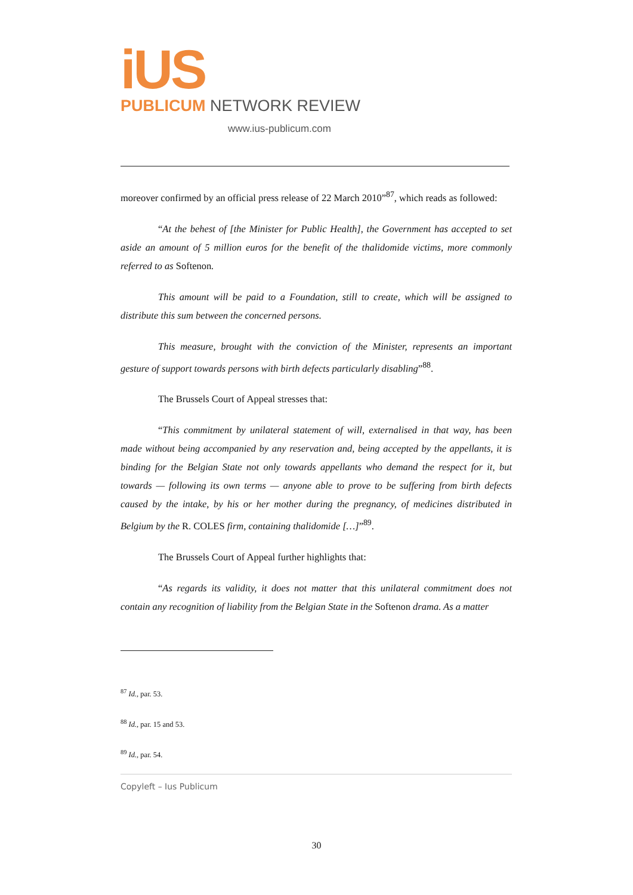iUS
PUBLICUM NETWORK REVIEW
www.ius-publicum.com
moreover confirmed by an official press release of 22 March 2010”<sup>87</sup>, which reads as followed:
“At the behest of [the Minister for Public Health], the Government has accepted to set aside an amount of 5 million euros for the benefit of the thalidomide victims, more commonly referred to as Softenon.
This amount will be paid to a Foundation, still to create, which will be assigned to distribute this sum between the concerned persons.
This measure, brought with the conviction of the Minister, represents an important gesture of support towards persons with birth defects particularly disabling”<sup>88</sup>.
The Brussels Court of Appeal stresses that:
“This commitment by unilateral statement of will, externalised in that way, has been made without being accompanied by any reservation and, being accepted by the appellants, it is binding for the Belgian State not only towards appellants who demand the respect for it, but towards — following its own terms — anyone able to prove to be suffering from birth defects caused by the intake, by his or her mother during the pregnancy, of medicines distributed in Belgium by the R. COLES firm, containing thalidomide […]”<sup>89</sup>.
The Brussels Court of Appeal further highlights that:
“As regards its validity, it does not matter that this unilateral commitment does not contain any recognition of liability from the Belgian State in the Softenon drama. As a matter
<sup>87</sup> Id., par. 53.
<sup>88</sup> Id., par. 15 and 53.
<sup>89</sup> Id., par. 54.
Copyleft – Ius Publicum
30